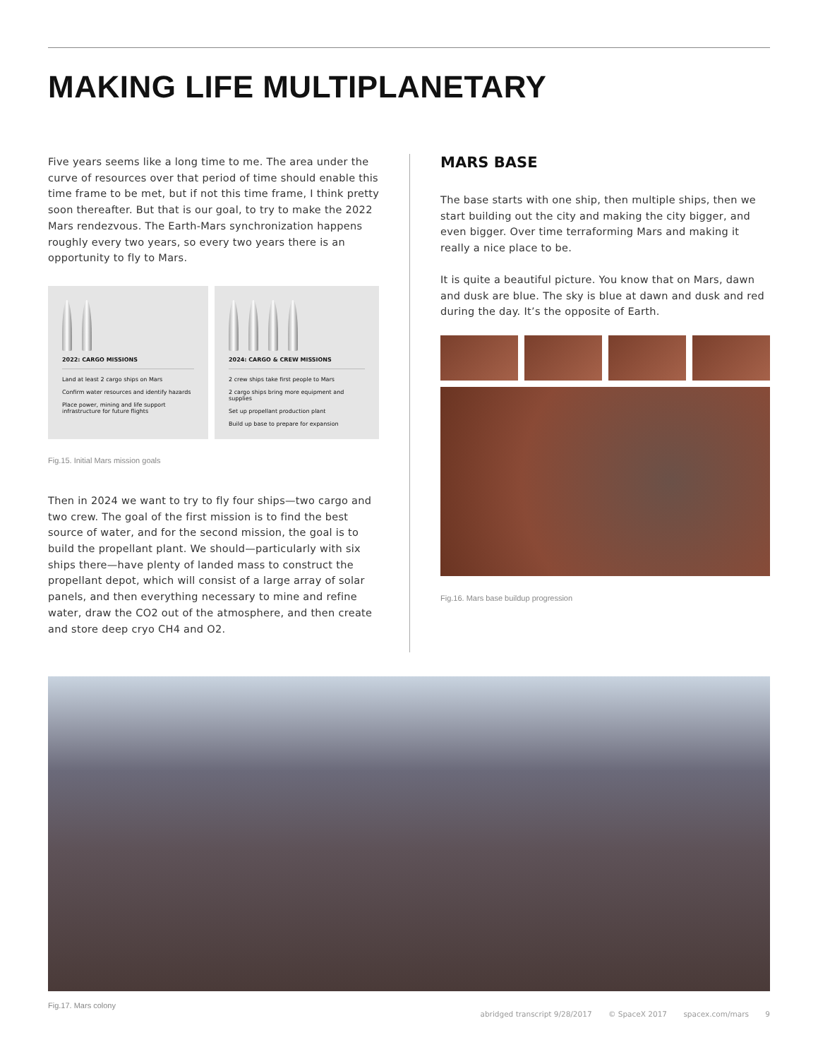MAKING LIFE MULTIPLANETARY
Five years seems like a long time to me. The area under the curve of resources over that period of time should enable this time frame to be met, but if not this time frame, I think pretty soon thereafter. But that is our goal, to try to make the 2022 Mars rendezvous. The Earth-Mars synchronization happens roughly every two years, so every two years there is an opportunity to fly to Mars.
2022: CARGO MISSIONS
Land at least 2 cargo ships on Mars
Confirm water resources and identify hazards
Place power, mining and life support infrastructure for future flights
2024: CARGO & CREW MISSIONS
2 crew ships take first people to Mars
2 cargo ships bring more equipment and supplies
Set up propellant production plant
Build up base to prepare for expansion
Fig.15. Initial Mars mission goals
Then in 2024 we want to try to fly four ships—two cargo and two crew. The goal of the first mission is to find the best source of water, and for the second mission, the goal is to build the propellant plant. We should—particularly with six ships there—have plenty of landed mass to construct the propellant depot, which will consist of a large array of solar panels, and then everything necessary to mine and refine water, draw the CO2 out of the atmosphere, and then create and store deep cryo CH4 and O2.
MARS BASE
The base starts with one ship, then multiple ships, then we start building out the city and making the city bigger, and even bigger. Over time terraforming Mars and making it really a nice place to be.
It is quite a beautiful picture. You know that on Mars, dawn and dusk are blue. The sky is blue at dawn and dusk and red during the day. It’s the opposite of Earth.
Fig.16. Mars base buildup progression
Fig.17. Mars colony
abridged transcript 9/28/2017 © SpaceX 2017 spacex.com/mars 9